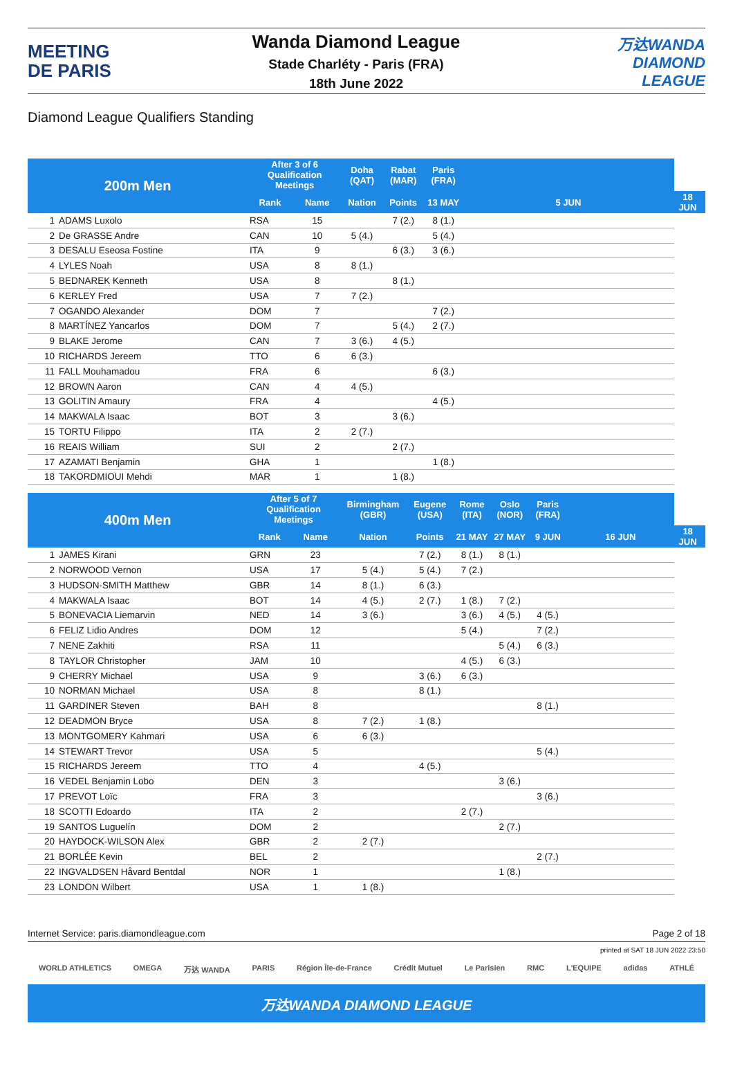MEETING
DE PARIS
Wanda Diamond League
Stade Charléty - Paris (FRA)
18th June 2022
万达WANDA
DIAMOND
LEAGUE
Diamond League Qualifiers Standing
| 200m Men | | After 3 of 6 Qualification Meetings | | Doha (QAT) | Rabat (MAR) | Paris (FRA) | | | |
| --- | --- | --- | --- | --- | --- | --- | --- | --- | --- |
| | | Rank | Name | Nation | Points | 13 MAY | 5 JUN | 18 JUN | |
| 1 | ADAMS Luxolo | RSA | 15 | | 7 (2.) | 8 (1.) | | | |
| 2 | De GRASSE Andre | CAN | 10 | 5 (4.) | | 5 (4.) | | | |
| 3 | DESALU Eseosa Fostine | ITA | 9 | | 6 (3.) | 3 (6.) | | | |
| 4 | LYLES Noah | USA | 8 | 8 (1.) | | | | | |
| 5 | BEDNAREK Kenneth | USA | 8 | | 8 (1.) | | | | |
| 6 | KERLEY Fred | USA | 7 | 7 (2.) | | | | | |
| 7 | OGANDO Alexander | DOM | 7 | | | 7 (2.) | | | |
| 8 | MARTÍNEZ Yancarlos | DOM | 7 | | 5 (4.) | 2 (7.) | | | |
| 9 | BLAKE Jerome | CAN | 7 | 3 (6.) | 4 (5.) | | | | |
| 10 | RICHARDS Jereem | TTO | 6 | 6 (3.) | | | | | |
| 11 | FALL Mouhamadou | FRA | 6 | | | 6 (3.) | | | |
| 12 | BROWN Aaron | CAN | 4 | 4 (5.) | | | | | |
| 13 | GOLITIN Amaury | FRA | 4 | | | 4 (5.) | | | |
| 14 | MAKWALA Isaac | BOT | 3 | | 3 (6.) | | | | |
| 15 | TORTU Filippo | ITA | 2 | 2 (7.) | | | | | |
| 16 | REAIS William | SUI | 2 | | 2 (7.) | | | | |
| 17 | AZAMATI Benjamin | GHA | 1 | | | 1 (8.) | | | |
| 18 | TAKORDMIOUI Mehdi | MAR | 1 | | 1 (8.) | | | | |
| 400m Men | | After 5 of 7 Qualification Meetings | | Birmingham (GBR) | Eugene (USA) | Rome (ITA) | Oslo (NOR) | Paris (FRA) | | | |
| --- | --- | --- | --- | --- | --- | --- | --- | --- | --- | --- | --- |
| | | Rank | Name | Nation | Points | 21 MAY | 27 MAY | 9 JUN | 16 JUN | 18 JUN | |
| 1 | JAMES Kirani | GRN | 23 | | 7 (2.) | 8 (1.) | 8 (1.) | | | | |
| 2 | NORWOOD Vernon | USA | 17 | 5 (4.) | 5 (4.) | 7 (2.) | | | | | |
| 3 | HUDSON-SMITH Matthew | GBR | 14 | 8 (1.) | 6 (3.) | | | | | | |
| 4 | MAKWALA Isaac | BOT | 14 | 4 (5.) | 2 (7.) | 1 (8.) | 7 (2.) | | | | |
| 5 | BONEVACIA Liemarvin | NED | 14 | 3 (6.) | | 3 (6.) | 4 (5.) | 4 (5.) | | | |
| 6 | FELIZ Lidio Andres | DOM | 12 | | | 5 (4.) | | 7 (2.) | | | |
| 7 | NENE Zakhiti | RSA | 11 | | | | 5 (4.) | 6 (3.) | | | |
| 8 | TAYLOR Christopher | JAM | 10 | | | 4 (5.) | 6 (3.) | | | | |
| 9 | CHERRY Michael | USA | 9 | | 3 (6.) | 6 (3.) | | | | | |
| 10 | NORMAN Michael | USA | 8 | | 8 (1.) | | | | | | |
| 11 | GARDINER Steven | BAH | 8 | | | | | 8 (1.) | | | |
| 12 | DEADMON Bryce | USA | 8 | 7 (2.) | 1 (8.) | | | | | | |
| 13 | MONTGOMERY Kahmari | USA | 6 | 6 (3.) | | | | | | | |
| 14 | STEWART Trevor | USA | 5 | | | | | 5 (4.) | | | |
| 15 | RICHARDS Jereem | TTO | 4 | | 4 (5.) | | | | | | |
| 16 | VEDEL Benjamin Lobo | DEN | 3 | | | | 3 (6.) | | | | |
| 17 | PREVOT Loïc | FRA | 3 | | | | | 3 (6.) | | | |
| 18 | SCOTTI Edoardo | ITA | 2 | | | 2 (7.) | | | | | |
| 19 | SANTOS Luguelín | DOM | 2 | | | | 2 (7.) | | | | |
| 20 | HAYDOCK-WILSON Alex | GBR | 2 | 2 (7.) | | | | | | | |
| 21 | BORLÉE Kevin | BEL | 2 | | | | | 2 (7.) | | | |
| 22 | INGVALDSEN Håvard Bentdal | NOR | 1 | | | | 1 (8.) | | | | |
| 23 | LONDON Wilbert | USA | 1 | 1 (8.) | | | | | | | |
Internet Service: paris.diamondleague.com Page 2 of 18
printed at SAT 18 JUN 2022 23:50
WORLD ATHLETICS OMEGA 万达 WANDA PARIS Région Île-de-France Crédit Mutuel Le Parisien RMC L'EQUIPE adidas ATHLÉ
万达WANDA DIAMOND LEAGUE